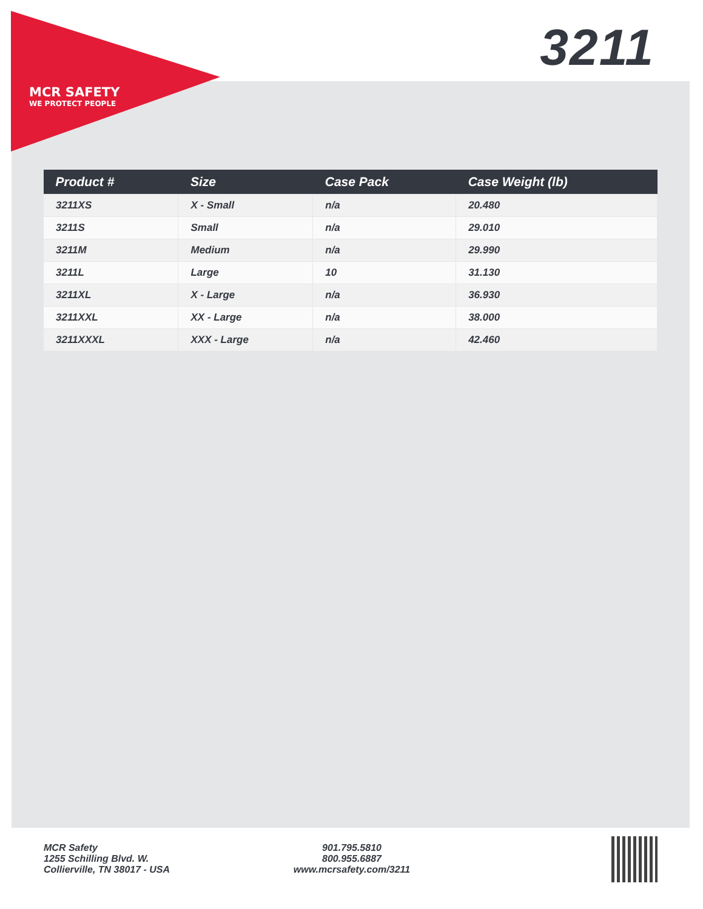MCR SAFETY
WE PROTECT PEOPLE
3211
| Product # | Size | Case Pack | Case Weight (lb) |
| --- | --- | --- | --- |
| 3211XS | X - Small | n/a | 20.480 |
| 3211S | Small | n/a | 29.010 |
| 3211M | Medium | n/a | 29.990 |
| 3211L | Large | 10 | 31.130 |
| 3211XL | X - Large | n/a | 36.930 |
| 3211XXL | XX - Large | n/a | 38.000 |
| 3211XXXL | XXX - Large | n/a | 42.460 |
MCR Safety
1255 Schilling Blvd. W.
Collierville, TN 38017 - USA
901.795.5810
800.955.6887
www.mcrsafety.com/3211